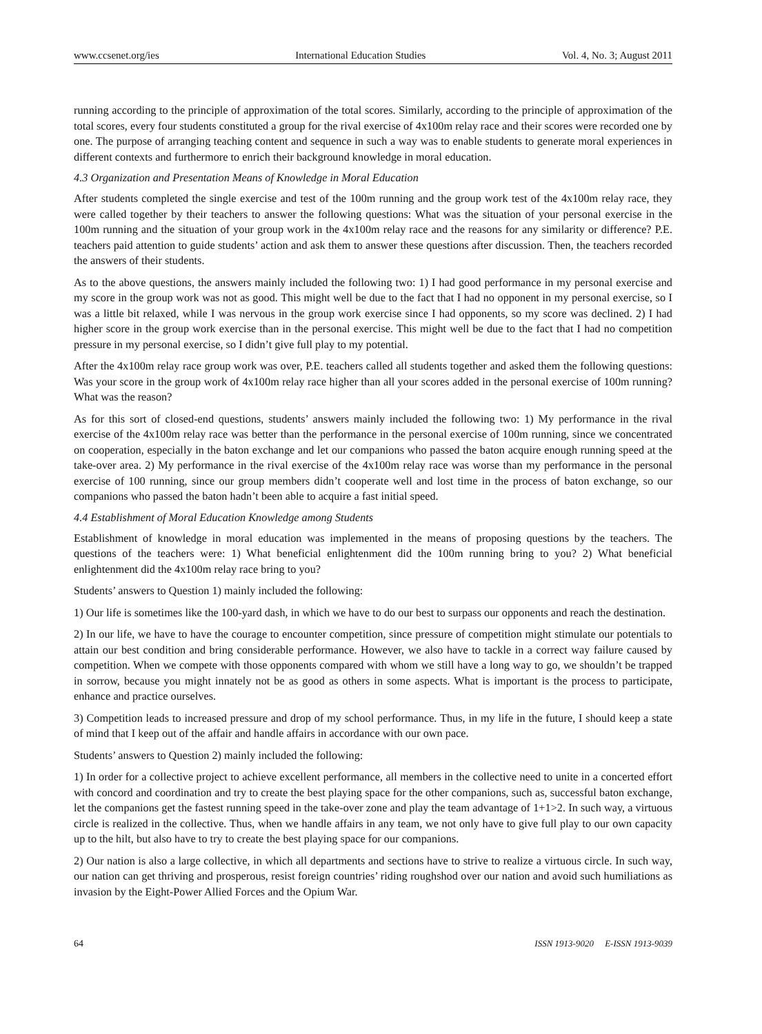www.ccsenet.org/ies International Education Studies Vol. 4, No. 3; August 2011
running according to the principle of approximation of the total scores. Similarly, according to the principle of approximation of the total scores, every four students constituted a group for the rival exercise of 4x100m relay race and their scores were recorded one by one. The purpose of arranging teaching content and sequence in such a way was to enable students to generate moral experiences in different contexts and furthermore to enrich their background knowledge in moral education.
4.3 Organization and Presentation Means of Knowledge in Moral Education
After students completed the single exercise and test of the 100m running and the group work test of the 4x100m relay race, they were called together by their teachers to answer the following questions: What was the situation of your personal exercise in the 100m running and the situation of your group work in the 4x100m relay race and the reasons for any similarity or difference? P.E. teachers paid attention to guide students’ action and ask them to answer these questions after discussion. Then, the teachers recorded the answers of their students.
As to the above questions, the answers mainly included the following two: 1) I had good performance in my personal exercise and my score in the group work was not as good. This might well be due to the fact that I had no opponent in my personal exercise, so I was a little bit relaxed, while I was nervous in the group work exercise since I had opponents, so my score was declined. 2) I had higher score in the group work exercise than in the personal exercise. This might well be due to the fact that I had no competition pressure in my personal exercise, so I didn’t give full play to my potential.
After the 4x100m relay race group work was over, P.E. teachers called all students together and asked them the following questions: Was your score in the group work of 4x100m relay race higher than all your scores added in the personal exercise of 100m running? What was the reason?
As for this sort of closed-end questions, students’ answers mainly included the following two: 1) My performance in the rival exercise of the 4x100m relay race was better than the performance in the personal exercise of 100m running, since we concentrated on cooperation, especially in the baton exchange and let our companions who passed the baton acquire enough running speed at the take-over area. 2) My performance in the rival exercise of the 4x100m relay race was worse than my performance in the personal exercise of 100 running, since our group members didn’t cooperate well and lost time in the process of baton exchange, so our companions who passed the baton hadn’t been able to acquire a fast initial speed.
4.4 Establishment of Moral Education Knowledge among Students
Establishment of knowledge in moral education was implemented in the means of proposing questions by the teachers. The questions of the teachers were: 1) What beneficial enlightenment did the 100m running bring to you? 2) What beneficial enlightenment did the 4x100m relay race bring to you?
Students’ answers to Question 1) mainly included the following:
1) Our life is sometimes like the 100-yard dash, in which we have to do our best to surpass our opponents and reach the destination.
2) In our life, we have to have the courage to encounter competition, since pressure of competition might stimulate our potentials to attain our best condition and bring considerable performance. However, we also have to tackle in a correct way failure caused by competition. When we compete with those opponents compared with whom we still have a long way to go, we shouldn’t be trapped in sorrow, because you might innately not be as good as others in some aspects. What is important is the process to participate, enhance and practice ourselves.
3) Competition leads to increased pressure and drop of my school performance. Thus, in my life in the future, I should keep a state of mind that I keep out of the affair and handle affairs in accordance with our own pace.
Students’ answers to Question 2) mainly included the following:
1) In order for a collective project to achieve excellent performance, all members in the collective need to unite in a concerted effort with concord and coordination and try to create the best playing space for the other companions, such as, successful baton exchange, let the companions get the fastest running speed in the take-over zone and play the team advantage of 1+1>2. In such way, a virtuous circle is realized in the collective. Thus, when we handle affairs in any team, we not only have to give full play to our own capacity up to the hilt, but also have to try to create the best playing space for our companions.
2) Our nation is also a large collective, in which all departments and sections have to strive to realize a virtuous circle. In such way, our nation can get thriving and prosperous, resist foreign countries’ riding roughshod over our nation and avoid such humiliations as invasion by the Eight-Power Allied Forces and the Opium War.
64 ISSN 1913-9020 E-ISSN 1913-9039